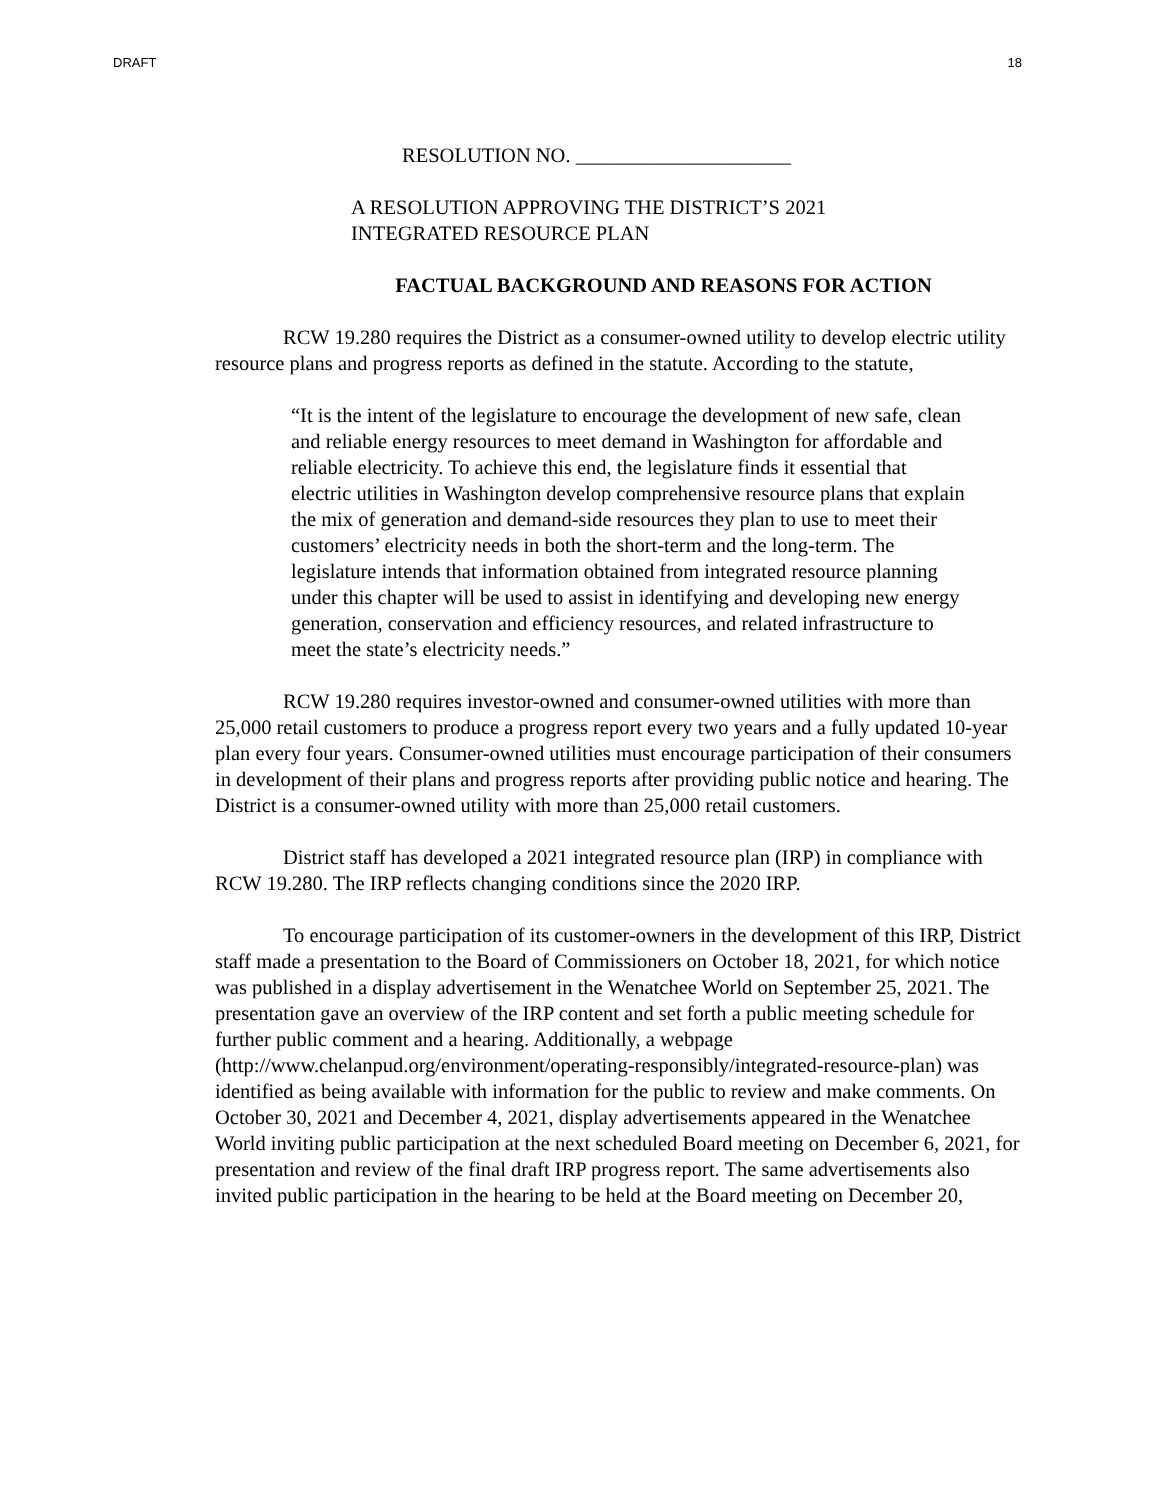DRAFT 18
RESOLUTION NO. _____________________
A RESOLUTION APPROVING THE DISTRICT’S 2021
INTEGRATED RESOURCE PLAN
FACTUAL BACKGROUND AND REASONS FOR ACTION
RCW 19.280 requires the District as a consumer-owned utility to develop electric utility resource plans and progress reports as defined in the statute. According to the statute,
“It is the intent of the legislature to encourage the development of new safe, clean and reliable energy resources to meet demand in Washington for affordable and reliable electricity. To achieve this end, the legislature finds it essential that electric utilities in Washington develop comprehensive resource plans that explain the mix of generation and demand-side resources they plan to use to meet their customers’ electricity needs in both the short-term and the long-term. The legislature intends that information obtained from integrated resource planning under this chapter will be used to assist in identifying and developing new energy generation, conservation and efficiency resources, and related infrastructure to meet the state’s electricity needs.”
RCW 19.280 requires investor-owned and consumer-owned utilities with more than 25,000 retail customers to produce a progress report every two years and a fully updated 10-year plan every four years. Consumer-owned utilities must encourage participation of their consumers in development of their plans and progress reports after providing public notice and hearing. The District is a consumer-owned utility with more than 25,000 retail customers.
District staff has developed a 2021 integrated resource plan (IRP) in compliance with RCW 19.280. The IRP reflects changing conditions since the 2020 IRP.
To encourage participation of its customer-owners in the development of this IRP, District staff made a presentation to the Board of Commissioners on October 18, 2021, for which notice was published in a display advertisement in the Wenatchee World on September 25, 2021. The presentation gave an overview of the IRP content and set forth a public meeting schedule for further public comment and a hearing. Additionally, a webpage (http://www.chelanpud.org/environment/operating-responsibly/integrated-resource-plan) was identified as being available with information for the public to review and make comments. On October 30, 2021 and December 4, 2021, display advertisements appeared in the Wenatchee World inviting public participation at the next scheduled Board meeting on December 6, 2021, for presentation and review of the final draft IRP progress report. The same advertisements also invited public participation in the hearing to be held at the Board meeting on December 20,